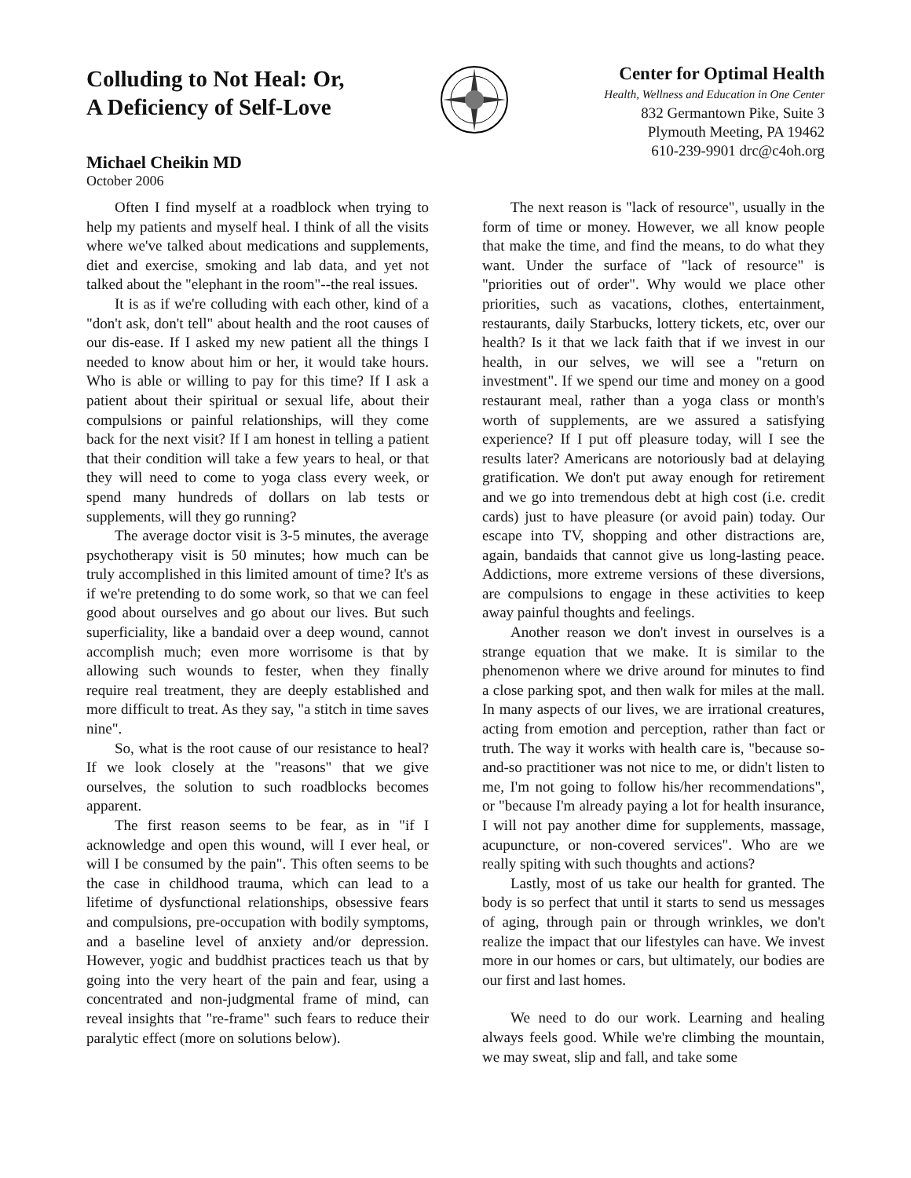Colluding to Not Heal: Or,
A Deficiency of Self-Love
Michael Cheikin MD
October 2006
Center for Optimal Health
Health, Wellness and Education in One Center
832 Germantown Pike, Suite 3
Plymouth Meeting, PA 19462
610-239-9901 drc@c4oh.org
Often I find myself at a roadblock when trying to help my patients and myself heal. I think of all the visits where we've talked about medications and supplements, diet and exercise, smoking and lab data, and yet not talked about the "elephant in the room"--the real issues.
It is as if we're colluding with each other, kind of a "don't ask, don't tell" about health and the root causes of our dis-ease. If I asked my new patient all the things I needed to know about him or her, it would take hours. Who is able or willing to pay for this time? If I ask a patient about their spiritual or sexual life, about their compulsions or painful relationships, will they come back for the next visit? If I am honest in telling a patient that their condition will take a few years to heal, or that they will need to come to yoga class every week, or spend many hundreds of dollars on lab tests or supplements, will they go running?
The average doctor visit is 3-5 minutes, the average psychotherapy visit is 50 minutes; how much can be truly accomplished in this limited amount of time? It's as if we're pretending to do some work, so that we can feel good about ourselves and go about our lives. But such superficiality, like a bandaid over a deep wound, cannot accomplish much; even more worrisome is that by allowing such wounds to fester, when they finally require real treatment, they are deeply established and more difficult to treat. As they say, "a stitch in time saves nine".
So, what is the root cause of our resistance to heal? If we look closely at the "reasons" that we give ourselves, the solution to such roadblocks becomes apparent.
The first reason seems to be fear, as in "if I acknowledge and open this wound, will I ever heal, or will I be consumed by the pain". This often seems to be the case in childhood trauma, which can lead to a lifetime of dysfunctional relationships, obsessive fears and compulsions, pre-occupation with bodily symptoms, and a baseline level of anxiety and/or depression. However, yogic and buddhist practices teach us that by going into the very heart of the pain and fear, using a concentrated and non-judgmental frame of mind, can reveal insights that "re-frame" such fears to reduce their paralytic effect (more on solutions below).
The next reason is "lack of resource", usually in the form of time or money. However, we all know people that make the time, and find the means, to do what they want. Under the surface of "lack of resource" is "priorities out of order". Why would we place other priorities, such as vacations, clothes, entertainment, restaurants, daily Starbucks, lottery tickets, etc, over our health? Is it that we lack faith that if we invest in our health, in our selves, we will see a "return on investment". If we spend our time and money on a good restaurant meal, rather than a yoga class or month's worth of supplements, are we assured a satisfying experience? If I put off pleasure today, will I see the results later? Americans are notoriously bad at delaying gratification. We don't put away enough for retirement and we go into tremendous debt at high cost (i.e. credit cards) just to have pleasure (or avoid pain) today. Our escape into TV, shopping and other distractions are, again, bandaids that cannot give us long-lasting peace. Addictions, more extreme versions of these diversions, are compulsions to engage in these activities to keep away painful thoughts and feelings.
Another reason we don't invest in ourselves is a strange equation that we make. It is similar to the phenomenon where we drive around for minutes to find a close parking spot, and then walk for miles at the mall. In many aspects of our lives, we are irrational creatures, acting from emotion and perception, rather than fact or truth. The way it works with health care is, "because so-and-so practitioner was not nice to me, or didn't listen to me, I'm not going to follow his/her recommendations", or "because I'm already paying a lot for health insurance, I will not pay another dime for supplements, massage, acupuncture, or non-covered services". Who are we really spiting with such thoughts and actions?
Lastly, most of us take our health for granted. The body is so perfect that until it starts to send us messages of aging, through pain or through wrinkles, we don't realize the impact that our lifestyles can have. We invest more in our homes or cars, but ultimately, our bodies are our first and last homes.
We need to do our work. Learning and healing always feels good. While we're climbing the mountain, we may sweat, slip and fall, and take some